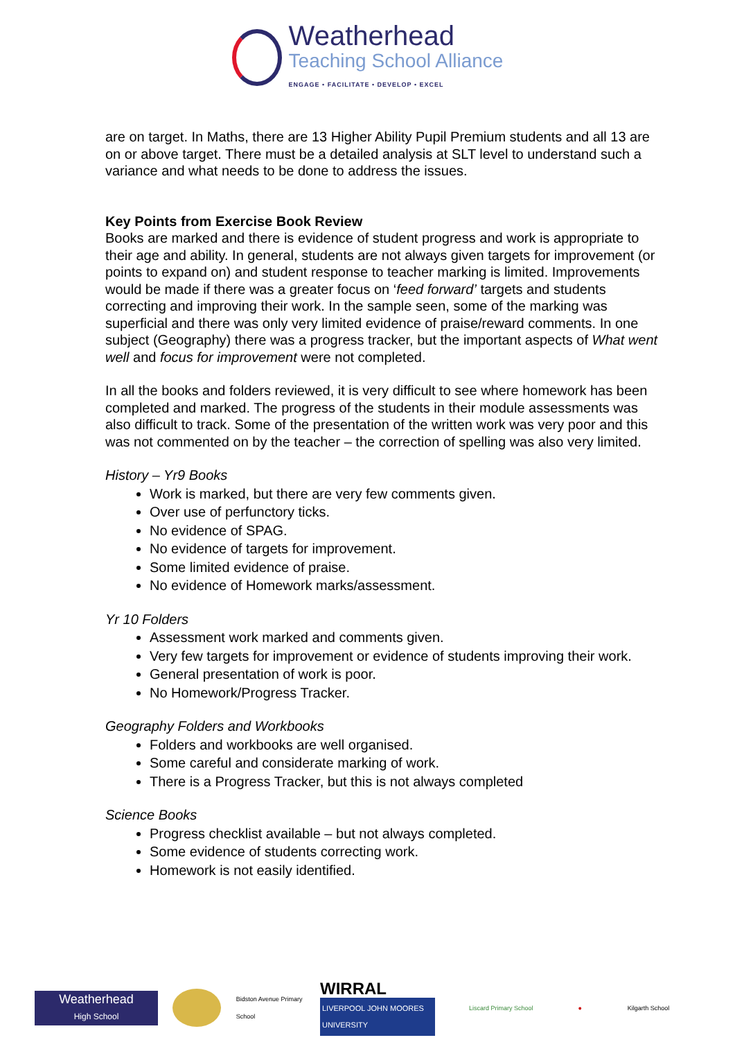Weatherhead
Teaching School Alliance
ENGAGE • FACILITATE • DEVELOP • EXCEL
are on target. In Maths, there are 13 Higher Ability Pupil Premium students and all 13 are on or above target. There must be a detailed analysis at SLT level to understand such a variance and what needs to be done to address the issues.
Key Points from Exercise Book Review
Books are marked and there is evidence of student progress and work is appropriate to their age and ability. In general, students are not always given targets for improvement (or points to expand on) and student response to teacher marking is limited. Improvements would be made if there was a greater focus on ‘feed forward’ targets and students correcting and improving their work. In the sample seen, some of the marking was superficial and there was only very limited evidence of praise/reward comments. In one subject (Geography) there was a progress tracker, but the important aspects of What went well and focus for improvement were not completed.
In all the books and folders reviewed, it is very difficult to see where homework has been completed and marked. The progress of the students in their module assessments was also difficult to track. Some of the presentation of the written work was very poor and this was not commented on by the teacher – the correction of spelling was also very limited.
History – Yr9 Books
Work is marked, but there are very few comments given.
Over use of perfunctory ticks.
No evidence of SPAG.
No evidence of targets for improvement.
Some limited evidence of praise.
No evidence of Homework marks/assessment.
Yr 10 Folders
Assessment work marked and comments given.
Very few targets for improvement or evidence of students improving their work.
General presentation of work is poor.
No Homework/Progress Tracker.
Geography Folders and Workbooks
Folders and workbooks are well organised.
Some careful and considerate marking of work.
There is a Progress Tracker, but this is not always completed
Science Books
Progress checklist available – but not always completed.
Some evidence of students correcting work.
Homework is not easily identified.
Weatherhead
High School
Bidston Avenue Primary School
WIRRAL
LIVERPOOL JOHN MOORES UNIVERSITY
Liscard Primary School ● Kilgarth School